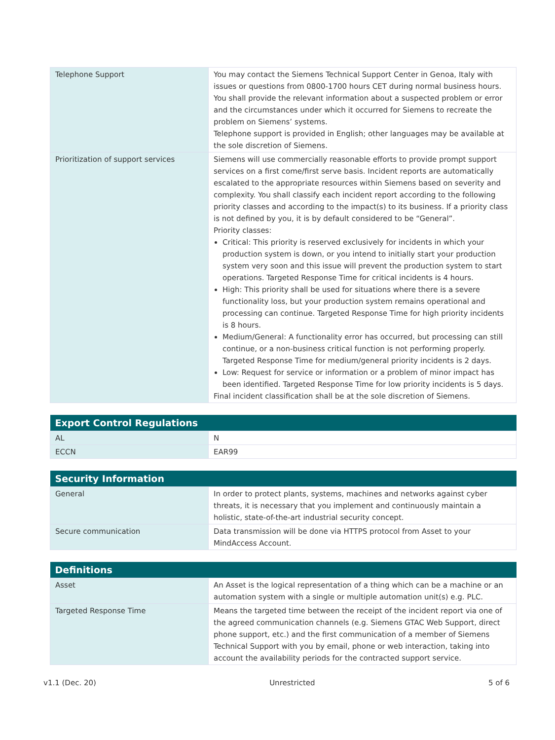| Telephone Support | You may contact the Siemens Technical Support Center in Genoa, Italy with issues or questions from 0800-1700 hours CET during normal business hours. You shall provide the relevant information about a suspected problem or error and the circumstances under which it occurred for Siemens to recreate the problem on Siemens’ systems. Telephone support is provided in English; other languages may be available at the sole discretion of Siemens. |
| Prioritization of support services | Siemens will use commercially reasonable efforts to provide prompt support services on a first come/first serve basis. Incident reports are automatically escalated to the appropriate resources within Siemens based on severity and complexity. You shall classify each incident report according to the following priority classes and according to the impact(s) to its business. If a priority class is not defined by you, it is by default considered to be “General”. Priority classes: Critical: This priority is reserved exclusively for incidents in which your production system is down, or you intend to initially start your production system very soon and this issue will prevent the production system to start operations. Targeted Response Time for critical incidents is 4 hours. High: This priority shall be used for situations where there is a severe functionality loss, but your production system remains operational and processing can continue. Targeted Response Time for high priority incidents is 8 hours. Medium/General: A functionality error has occurred, but processing can still continue, or a non-business critical function is not performing properly. Targeted Response Time for medium/general priority incidents is 2 days. Low: Request for service or information or a problem of minor impact has been identified. Targeted Response Time for low priority incidents is 5 days. Final incident classification shall be at the sole discretion of Siemens. |
| Export Control Regulations | |
| --- | --- |
| AL | N |
| ECCN | EAR99 |
| Security Information | |
| --- | --- |
| General | In order to protect plants, systems, machines and networks against cyber threats, it is necessary that you implement and continuously maintain a holistic, state-of-the-art industrial security concept. |
| Secure communication | Data transmission will be done via HTTPS protocol from Asset to your MindAccess Account. |
| Definitions | |
| --- | --- |
| Asset | An Asset is the logical representation of a thing which can be a machine or an automation system with a single or multiple automation unit(s) e.g. PLC. |
| Targeted Response Time | Means the targeted time between the receipt of the incident report via one of the agreed communication channels (e.g. Siemens GTAC Web Support, direct phone support, etc.) and the first communication of a member of Siemens Technical Support with you by email, phone or web interaction, taking into account the availability periods for the contracted support service. |
v1.1 (Dec. 20) Unrestricted 5 of 6